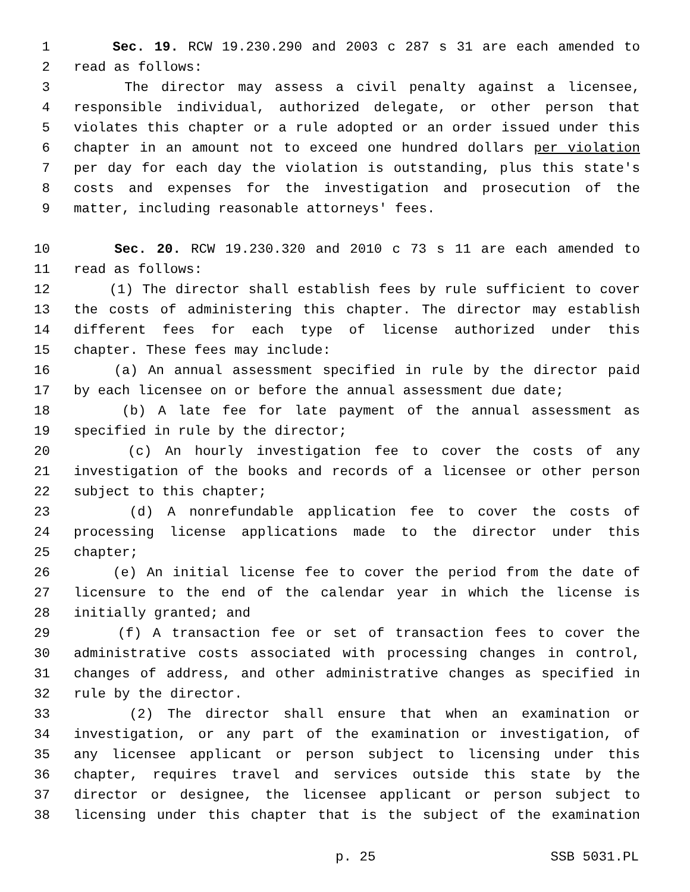1 Sec. 19. RCW 19.230.290 and 2003 c 287 s 31 are each amended to
2 read as follows:
3 The director may assess a civil penalty against a licensee,
4 responsible individual, authorized delegate, or other person that
5 violates this chapter or a rule adopted or an order issued under this
6 chapter in an amount not to exceed one hundred dollars per violation
7 per day for each day the violation is outstanding, plus this state's
8 costs and expenses for the investigation and prosecution of the
9 matter, including reasonable attorneys' fees.
10 Sec. 20. RCW 19.230.320 and 2010 c 73 s 11 are each amended to
11 read as follows:
12 (1) The director shall establish fees by rule sufficient to cover
13 the costs of administering this chapter. The director may establish
14 different fees for each type of license authorized under this
15 chapter. These fees may include:
16 (a) An annual assessment specified in rule by the director paid
17 by each licensee on or before the annual assessment due date;
18 (b) A late fee for late payment of the annual assessment as
19 specified in rule by the director;
20 (c) An hourly investigation fee to cover the costs of any
21 investigation of the books and records of a licensee or other person
22 subject to this chapter;
23 (d) A nonrefundable application fee to cover the costs of
24 processing license applications made to the director under this
25 chapter;
26 (e) An initial license fee to cover the period from the date of
27 licensure to the end of the calendar year in which the license is
28 initially granted; and
29 (f) A transaction fee or set of transaction fees to cover the
30 administrative costs associated with processing changes in control,
31 changes of address, and other administrative changes as specified in
32 rule by the director.
33 (2) The director shall ensure that when an examination or
34 investigation, or any part of the examination or investigation, of
35 any licensee applicant or person subject to licensing under this
36 chapter, requires travel and services outside this state by the
37 director or designee, the licensee applicant or person subject to
38 licensing under this chapter that is the subject of the examination
p. 25 SSB 5031.PL